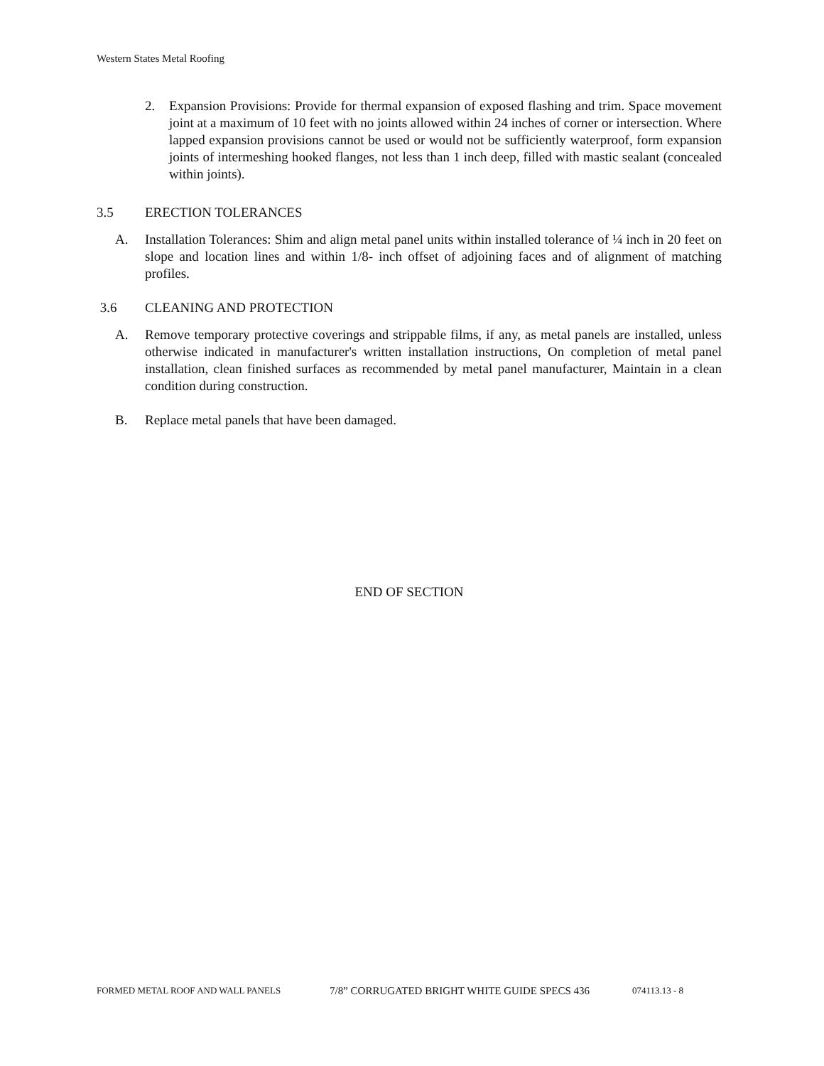Western States Metal Roofing
2. Expansion Provisions: Provide for thermal expansion of exposed flashing and trim. Space movement joint at a maximum of 10 feet with no joints allowed within 24 inches of corner or intersection. Where lapped expansion provisions cannot be used or would not be sufficiently waterproof, form expansion joints of intermeshing hooked flanges, not less than 1 inch deep, filled with mastic sealant (concealed within joints).
3.5 ERECTION TOLERANCES
A. Installation Tolerances: Shim and align metal panel units within installed tolerance of ¼ inch in 20 feet on slope and location lines and within 1/8- inch offset of adjoining faces and of alignment of matching profiles.
3.6 CLEANING AND PROTECTION
A. Remove temporary protective coverings and strippable films, if any, as metal panels are installed, unless otherwise indicated in manufacturer's written installation instructions, On completion of metal panel installation, clean finished surfaces as recommended by metal panel manufacturer, Maintain in a clean condition during construction.
B. Replace metal panels that have been damaged.
END OF SECTION
FORMED METAL ROOF AND WALL PANELS 7/8” CORRUGATED BRIGHT WHITE GUIDE SPECS 436 074113.13 - 8